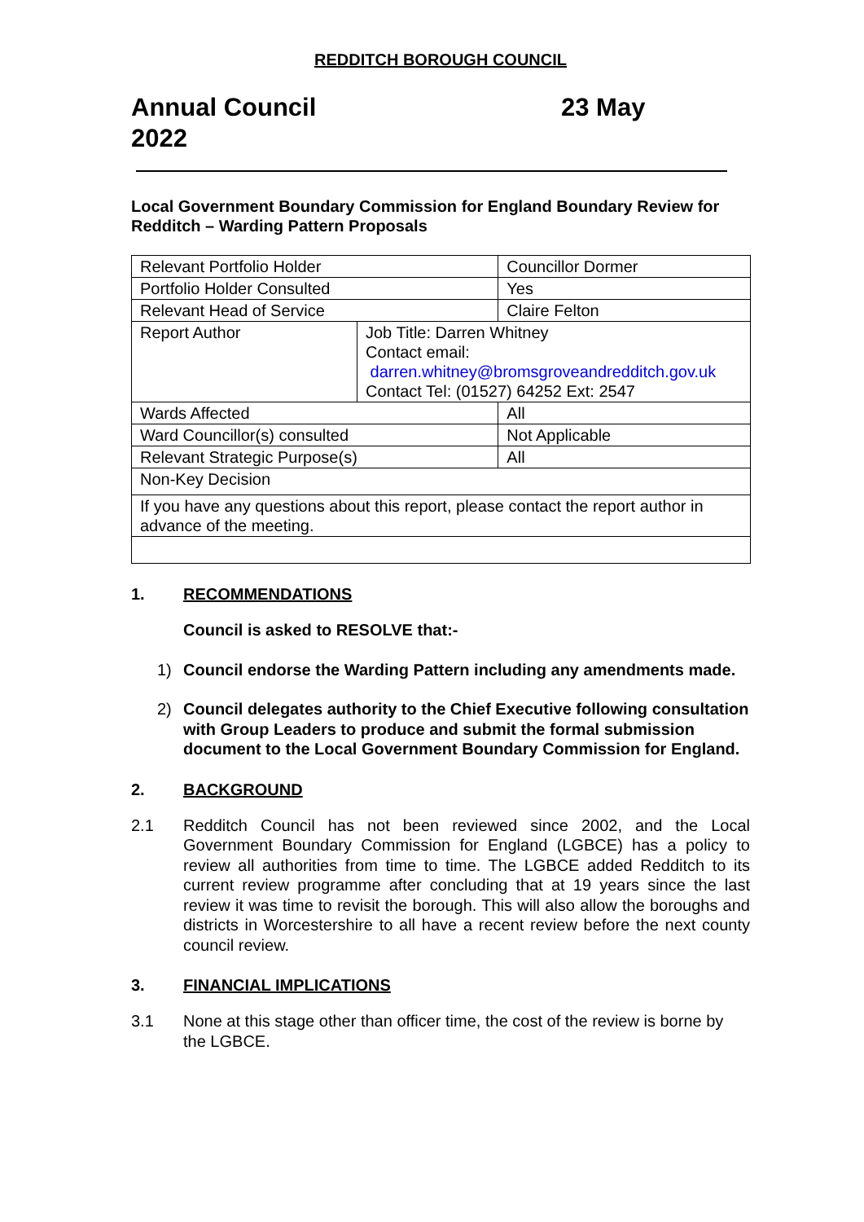REDDITCH BOROUGH COUNCIL
Annual Council
2022
23 May
Local Government Boundary Commission for England Boundary Review for Redditch – Warding Pattern Proposals
| Relevant Portfolio Holder | | Councillor Dormer |
| Portfolio Holder Consulted | | Yes |
| Relevant Head of Service | | Claire Felton |
| Report Author | Job Title: Darren Whitney Contact email: darren.whitney@bromsgroveandredditch.gov.uk Contact Tel: (01527) 64252 Ext: 2547 | |
| Wards Affected | | All |
| Ward Councillor(s) consulted | | Not Applicable |
| Relevant Strategic Purpose(s) | | All |
| Non-Key Decision | | |
| If you have any questions about this report, please contact the report author in advance of the meeting. | | |
1. RECOMMENDATIONS
Council is asked to RESOLVE that:-
1) Council endorse the Warding Pattern including any amendments made.
2) Council delegates authority to the Chief Executive following consultation with Group Leaders to produce and submit the formal submission document to the Local Government Boundary Commission for England.
2. BACKGROUND
2.1 Redditch Council has not been reviewed since 2002, and the Local Government Boundary Commission for England (LGBCE) has a policy to review all authorities from time to time. The LGBCE added Redditch to its current review programme after concluding that at 19 years since the last review it was time to revisit the borough. This will also allow the boroughs and districts in Worcestershire to all have a recent review before the next county council review.
3. FINANCIAL IMPLICATIONS
3.1 None at this stage other than officer time, the cost of the review is borne by the LGBCE.